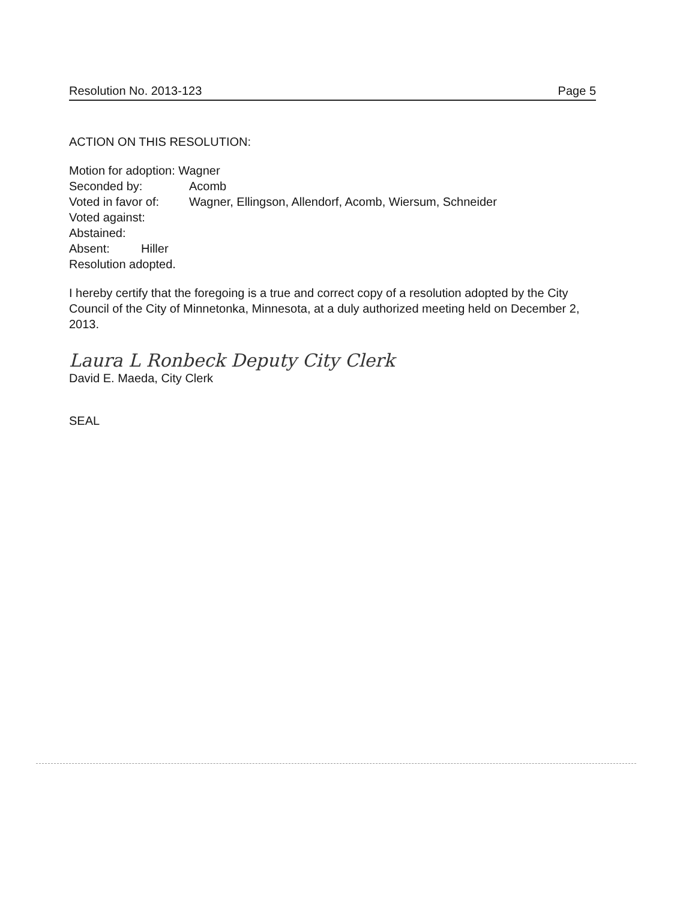Resolution No. 2013-123 Page 5
ACTION ON THIS RESOLUTION:
Motion for adoption: Wagner
Seconded by: Acomb
Voted in favor of: Wagner, Ellingson, Allendorf, Acomb, Wiersum, Schneider
Voted against:
Abstained:
Absent: Hiller
Resolution adopted.
I hereby certify that the foregoing is a true and correct copy of a resolution adopted by the City Council of the City of Minnetonka, Minnesota, at a duly authorized meeting held on December 2, 2013.
Laura L Ronbeck Deputy City Clerk
David E. Maeda, City Clerk
SEAL